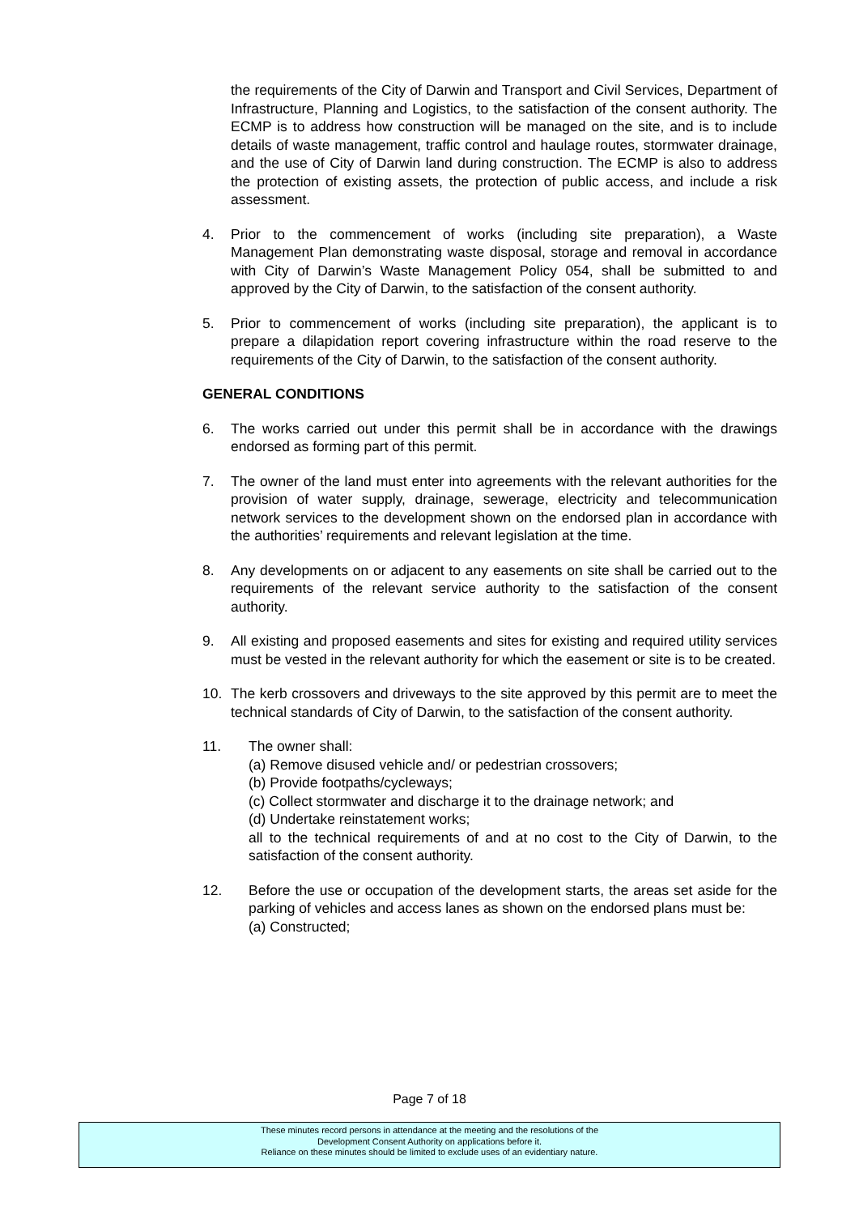the requirements of the City of Darwin and Transport and Civil Services, Department of Infrastructure, Planning and Logistics, to the satisfaction of the consent authority. The ECMP is to address how construction will be managed on the site, and is to include details of waste management, traffic control and haulage routes, stormwater drainage, and the use of City of Darwin land during construction. The ECMP is also to address the protection of existing assets, the protection of public access, and include a risk assessment.
4. Prior to the commencement of works (including site preparation), a Waste Management Plan demonstrating waste disposal, storage and removal in accordance with City of Darwin’s Waste Management Policy 054, shall be submitted to and approved by the City of Darwin, to the satisfaction of the consent authority.
5. Prior to commencement of works (including site preparation), the applicant is to prepare a dilapidation report covering infrastructure within the road reserve to the requirements of the City of Darwin, to the satisfaction of the consent authority.
GENERAL CONDITIONS
6. The works carried out under this permit shall be in accordance with the drawings endorsed as forming part of this permit.
7. The owner of the land must enter into agreements with the relevant authorities for the provision of water supply, drainage, sewerage, electricity and telecommunication network services to the development shown on the endorsed plan in accordance with the authorities’ requirements and relevant legislation at the time.
8. Any developments on or adjacent to any easements on site shall be carried out to the requirements of the relevant service authority to the satisfaction of the consent authority.
9. All existing and proposed easements and sites for existing and required utility services must be vested in the relevant authority for which the easement or site is to be created.
10. The kerb crossovers and driveways to the site approved by this permit are to meet the technical standards of City of Darwin, to the satisfaction of the consent authority.
11. The owner shall:
(a) Remove disused vehicle and/ or pedestrian crossovers;
(b) Provide footpaths/cycleways;
(c) Collect stormwater and discharge it to the drainage network; and
(d) Undertake reinstatement works;
all to the technical requirements of and at no cost to the City of Darwin, to the satisfaction of the consent authority.
12. Before the use or occupation of the development starts, the areas set aside for the parking of vehicles and access lanes as shown on the endorsed plans must be:
(a) Constructed;
Page 7 of 18
These minutes record persons in attendance at the meeting and the resolutions of the
Development Consent Authority on applications before it.
Reliance on these minutes should be limited to exclude uses of an evidentiary nature.